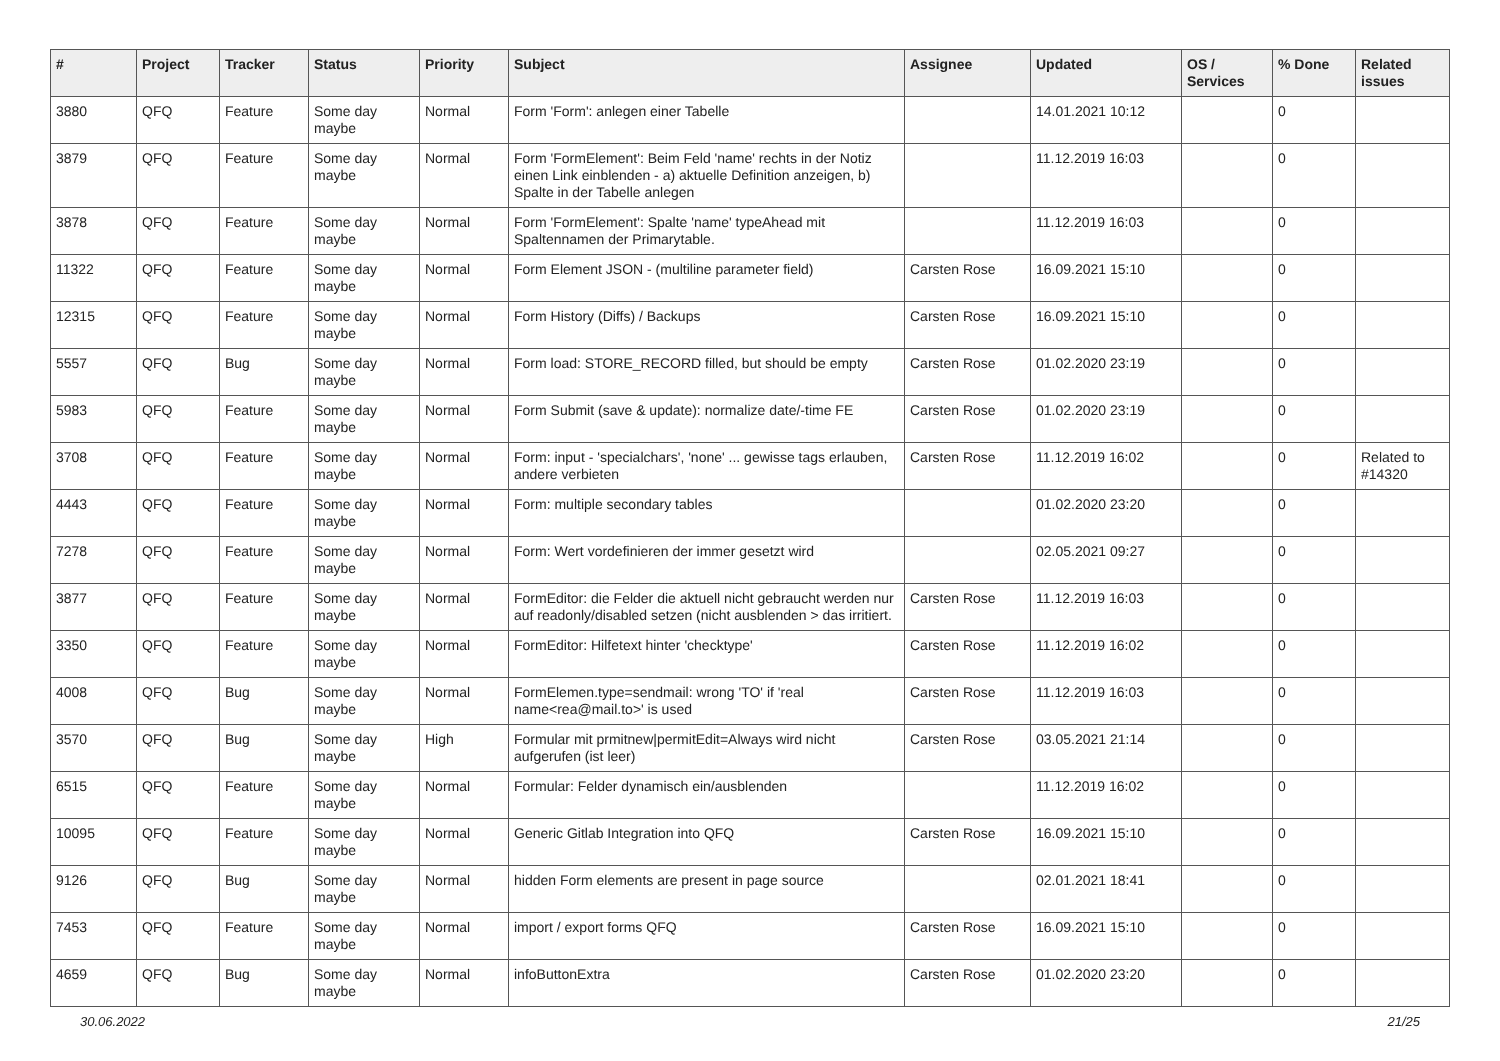| # | Project | Tracker | Status | Priority | Subject | Assignee | Updated | OS / Services | % Done | Related issues |
| --- | --- | --- | --- | --- | --- | --- | --- | --- | --- | --- |
| 3880 | QFQ | Feature | Some day maybe | Normal | Form 'Form': anlegen einer Tabelle | | 14.01.2021 10:12 | | 0 | |
| 3879 | QFQ | Feature | Some day maybe | Normal | Form 'FormElement': Beim Feld 'name' rechts in der Notiz einen Link einblenden - a) aktuelle Definition anzeigen, b) Spalte in der Tabelle anlegen | | 11.12.2019 16:03 | | 0 | |
| 3878 | QFQ | Feature | Some day maybe | Normal | Form 'FormElement': Spalte 'name' typeAhead mit Spaltennamen der Primarytable. | | 11.12.2019 16:03 | | 0 | |
| 11322 | QFQ | Feature | Some day maybe | Normal | Form Element JSON - (multiline parameter field) | Carsten Rose | 16.09.2021 15:10 | | 0 | |
| 12315 | QFQ | Feature | Some day maybe | Normal | Form History (Diffs) / Backups | Carsten Rose | 16.09.2021 15:10 | | 0 | |
| 5557 | QFQ | Bug | Some day maybe | Normal | Form load: STORE_RECORD filled, but should be empty | Carsten Rose | 01.02.2020 23:19 | | 0 | |
| 5983 | QFQ | Feature | Some day maybe | Normal | Form Submit (save & update): normalize date/-time FE | Carsten Rose | 01.02.2020 23:19 | | 0 | |
| 3708 | QFQ | Feature | Some day maybe | Normal | Form: input - 'specialchars', 'none' ... gewisse tags erlauben, andere verbieten | Carsten Rose | 11.12.2019 16:02 | | 0 | Related to #14320 |
| 4443 | QFQ | Feature | Some day maybe | Normal | Form: multiple secondary tables | | 01.02.2020 23:20 | | 0 | |
| 7278 | QFQ | Feature | Some day maybe | Normal | Form: Wert vordefinieren der immer gesetzt wird | | 02.05.2021 09:27 | | 0 | |
| 3877 | QFQ | Feature | Some day maybe | Normal | FormEditor: die Felder die aktuell nicht gebraucht werden nur auf readonly/disabled setzen (nicht ausblenden > das irritiert. | Carsten Rose | 11.12.2019 16:03 | | 0 | |
| 3350 | QFQ | Feature | Some day maybe | Normal | FormEditor: Hilfetext hinter 'checktype' | Carsten Rose | 11.12.2019 16:02 | | 0 | |
| 4008 | QFQ | Bug | Some day maybe | Normal | FormElemen.type=sendmail: wrong 'TO' if 'real name<rea@mail.to>' is used | Carsten Rose | 11.12.2019 16:03 | | 0 | |
| 3570 | QFQ | Bug | Some day maybe | High | Formular mit prmitnew/permitEdit=Always wird nicht aufgerufen (ist leer) | Carsten Rose | 03.05.2021 21:14 | | 0 | |
| 6515 | QFQ | Feature | Some day maybe | Normal | Formular: Felder dynamisch ein/ausblenden | | 11.12.2019 16:02 | | 0 | |
| 10095 | QFQ | Feature | Some day maybe | Normal | Generic Gitlab Integration into QFQ | Carsten Rose | 16.09.2021 15:10 | | 0 | |
| 9126 | QFQ | Bug | Some day maybe | Normal | hidden Form elements are present in page source | | 02.01.2021 18:41 | | 0 | |
| 7453 | QFQ | Feature | Some day maybe | Normal | import / export forms QFQ | Carsten Rose | 16.09.2021 15:10 | | 0 | |
| 4659 | QFQ | Bug | Some day maybe | Normal | infoButtonExtra | Carsten Rose | 01.02.2020 23:20 | | 0 | |
30.06.2022 21/25